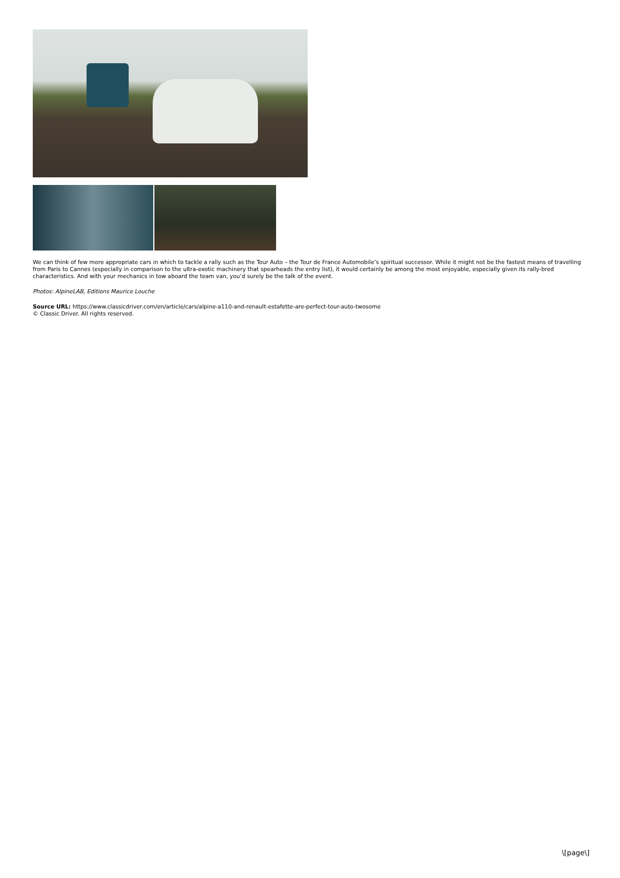We can think of few more appropriate cars in which to tackle a rally such as the Tour Auto – the Tour de France Automobile’s spiritual successor. While it might not be the fastest means of travelling from Paris to Cannes (especially in comparison to the ultra-exotic machinery that spearheads the entry list), it would certainly be among the most enjoyable, especially given its rally-bred characteristics. And with your mechanics in tow aboard the team van, you’d surely be the talk of the event.
Photos: AlpineLAB, Editions Maurice Louche
Source URL: https://www.classicdriver.com/en/article/cars/alpine-a110-and-renault-estafette-are-perfect-tour-auto-twosome
© Classic Driver. All rights reserved.
\[page\]